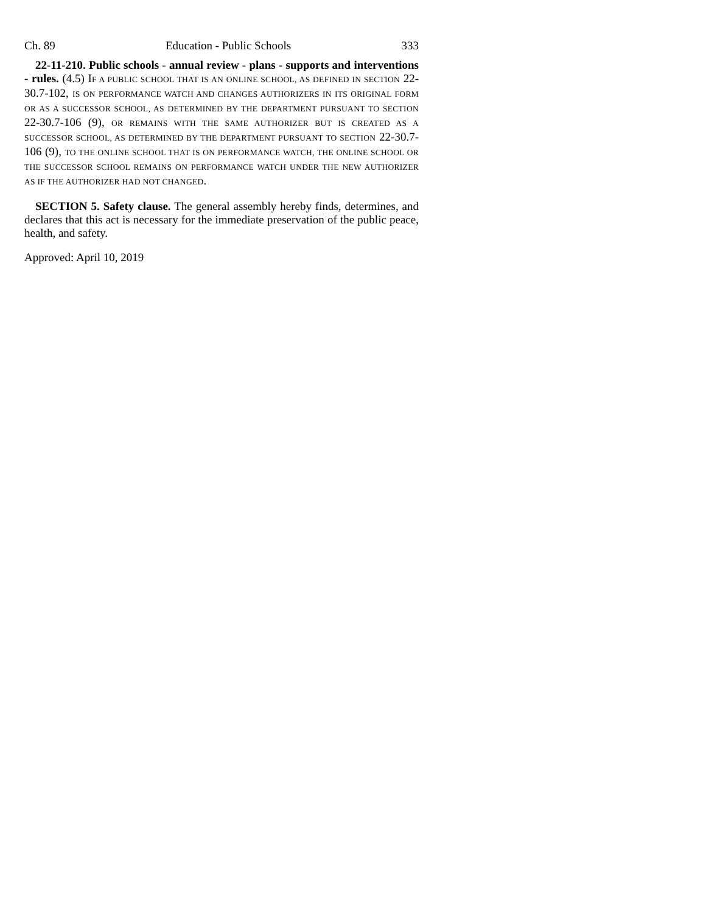Ch. 89 Education - Public Schools 333
22-11-210. Public schools - annual review - plans - supports and interventions - rules. (4.5) IF A PUBLIC SCHOOL THAT IS AN ONLINE SCHOOL, AS DEFINED IN SECTION 22-30.7-102, IS ON PERFORMANCE WATCH AND CHANGES AUTHORIZERS IN ITS ORIGINAL FORM OR AS A SUCCESSOR SCHOOL, AS DETERMINED BY THE DEPARTMENT PURSUANT TO SECTION 22-30.7-106 (9), OR REMAINS WITH THE SAME AUTHORIZER BUT IS CREATED AS A SUCCESSOR SCHOOL, AS DETERMINED BY THE DEPARTMENT PURSUANT TO SECTION 22-30.7-106 (9), TO THE ONLINE SCHOOL THAT IS ON PERFORMANCE WATCH, THE ONLINE SCHOOL OR THE SUCCESSOR SCHOOL REMAINS ON PERFORMANCE WATCH UNDER THE NEW AUTHORIZER AS IF THE AUTHORIZER HAD NOT CHANGED.
SECTION 5. Safety clause. The general assembly hereby finds, determines, and declares that this act is necessary for the immediate preservation of the public peace, health, and safety.
Approved: April 10, 2019